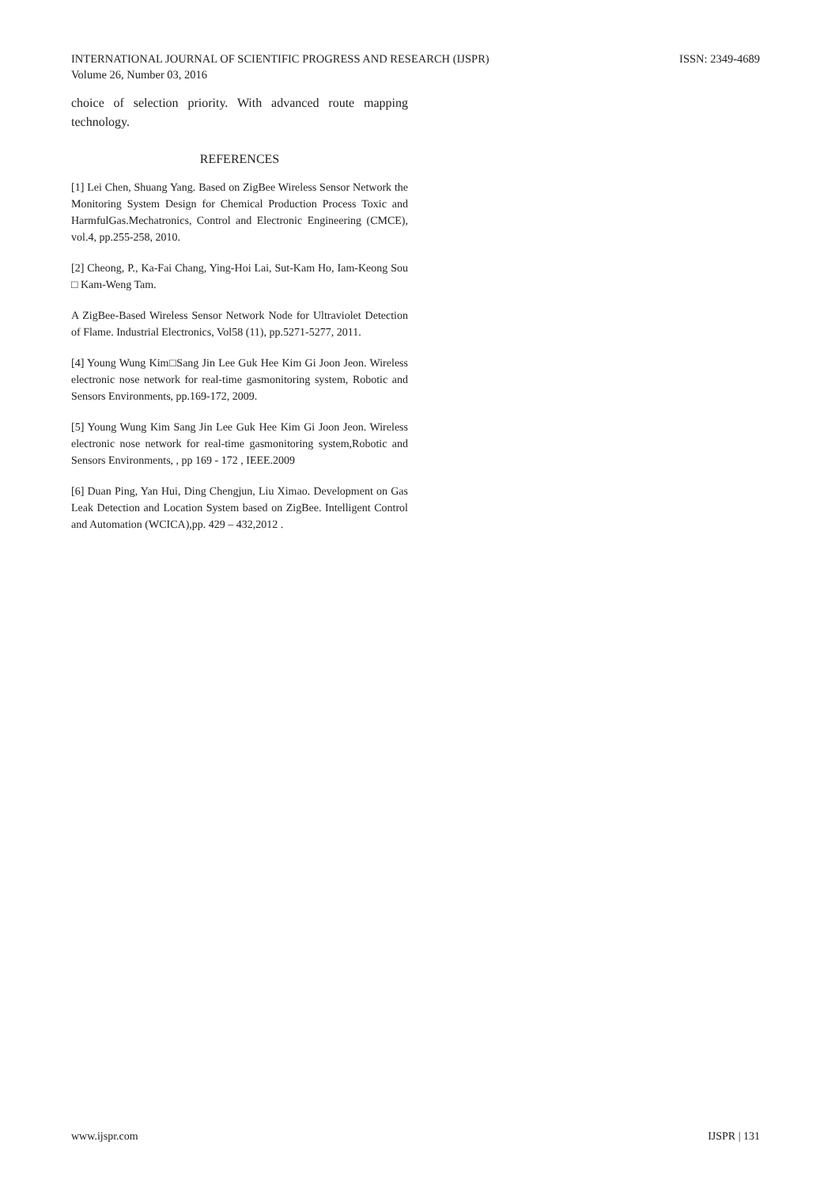ISSN: 2349-4689 INTERNATIONAL JOURNAL OF SCIENTIFIC PROGRESS AND RESEARCH (IJSPR)
Volume 26, Number 03, 2016
choice of selection priority. With advanced route mapping technology.
REFERENCES
[1] Lei Chen, Shuang Yang. Based on ZigBee Wireless Sensor Network the Monitoring System Design for Chemical Production Process Toxic and HarmfulGas.Mechatronics, Control and Electronic Engineering (CMCE), vol.4, pp.255-258, 2010.
[2] Cheong, P., Ka-Fai Chang, Ying-Hoi Lai, Sut-Kam Ho, Iam-Keong Sou □ Kam-Weng Tam.
A ZigBee-Based Wireless Sensor Network Node for Ultraviolet Detection of Flame. Industrial Electronics, Vol58 (11), pp.5271-5277, 2011.
[4] Young Wung Kim□Sang Jin Lee Guk Hee Kim Gi Joon Jeon. Wireless electronic nose network for real-time gasmonitoring system, Robotic and Sensors Environments, pp.169-172, 2009.
[5] Young Wung Kim Sang Jin Lee Guk Hee Kim Gi Joon Jeon. Wireless electronic nose network for real-time gasmonitoring system,Robotic and Sensors Environments, , pp 169 - 172 , IEEE.2009
[6] Duan Ping, Yan Hui, Ding Chengjun, Liu Ximao. Development on Gas Leak Detection and Location System based on ZigBee. Intelligent Control and Automation (WCICA),pp. 429 – 432,2012 .
IJSPR | 131 www.ijspr.com